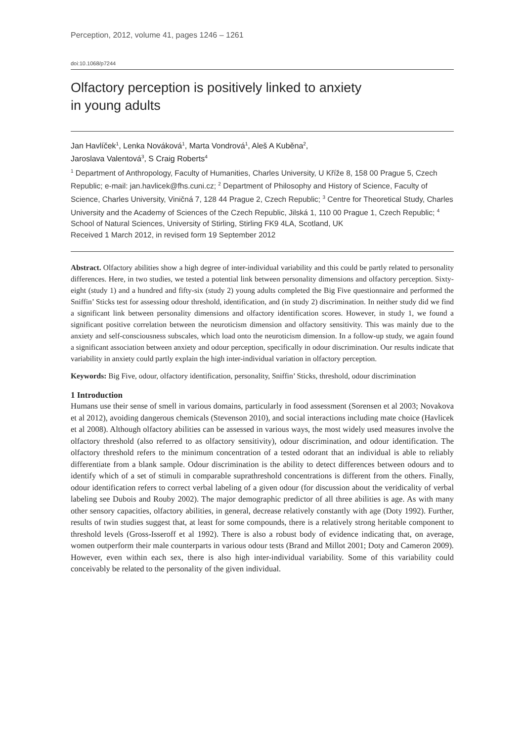Perception, 2012, volume 41, pages 1246 – 1261
doi:10.1068/p7244
Olfactory perception is positively linked to anxiety
in young adults
Jan Havlíček<sup>1</sup>, Lenka Nováková<sup>1</sup>, Marta Vondrová<sup>1</sup>, Aleš A Kuběna<sup>2</sup>,
Jaroslava Valentová<sup>3</sup>, S Craig Roberts<sup>4</sup>
<sup>1</sup> Department of Anthropology, Faculty of Humanities, Charles University, U Kříže 8, 158 00 Prague 5, Czech Republic; e-mail: jan.havlicek@fhs.cuni.cz; <sup>2</sup> Department of Philosophy and History of Science, Faculty of Science, Charles University, Viničná 7, 128 44 Prague 2, Czech Republic; <sup>3</sup> Centre for Theoretical Study, Charles University and the Academy of Sciences of the Czech Republic, Jilská 1, 110 00 Prague 1, Czech Republic; <sup>4</sup> School of Natural Sciences, University of Stirling, Stirling FK9 4LA, Scotland, UK
Received 1 March 2012, in revised form 19 September 2012
Abstract. Olfactory abilities show a high degree of inter-individual variability and this could be partly related to personality differences. Here, in two studies, we tested a potential link between personality dimensions and olfactory perception. Sixty-eight (study 1) and a hundred and fifty-six (study 2) young adults completed the Big Five questionnaire and performed the Sniffin’ Sticks test for assessing odour threshold, identification, and (in study 2) discrimination. In neither study did we find a significant link between personality dimensions and olfactory identification scores. However, in study 1, we found a significant positive correlation between the neuroticism dimension and olfactory sensitivity. This was mainly due to the anxiety and self-consciousness subscales, which load onto the neuroticism dimension. In a follow-up study, we again found a significant association between anxiety and odour perception, specifically in odour discrimination. Our results indicate that variability in anxiety could partly explain the high inter-individual variation in olfactory perception.
Keywords: Big Five, odour, olfactory identification, personality, Sniffin’ Sticks, threshold, odour discrimination
1 Introduction
Humans use their sense of smell in various domains, particularly in food assessment (Sorensen et al 2003; Novakova et al 2012), avoiding dangerous chemicals (Stevenson 2010), and social interactions including mate choice (Havlicek et al 2008). Although olfactory abilities can be assessed in various ways, the most widely used measures involve the olfactory threshold (also referred to as olfactory sensitivity), odour discrimination, and odour identification. The olfactory threshold refers to the minimum concentration of a tested odorant that an individual is able to reliably differentiate from a blank sample. Odour discrimination is the ability to detect differences between odours and to identify which of a set of stimuli in comparable suprathreshold concentrations is different from the others. Finally, odour identification refers to correct verbal labeling of a given odour (for discussion about the veridicality of verbal labeling see Dubois and Rouby 2002). The major demographic predictor of all three abilities is age. As with many other sensory capacities, olfactory abilities, in general, decrease relatively constantly with age (Doty 1992). Further, results of twin studies suggest that, at least for some compounds, there is a relatively strong heritable component to threshold levels (Gross-Isseroff et al 1992). There is also a robust body of evidence indicating that, on average, women outperform their male counterparts in various odour tests (Brand and Millot 2001; Doty and Cameron 2009). However, even within each sex, there is also high inter-individual variability. Some of this variability could conceivably be related to the personality of the given individual.